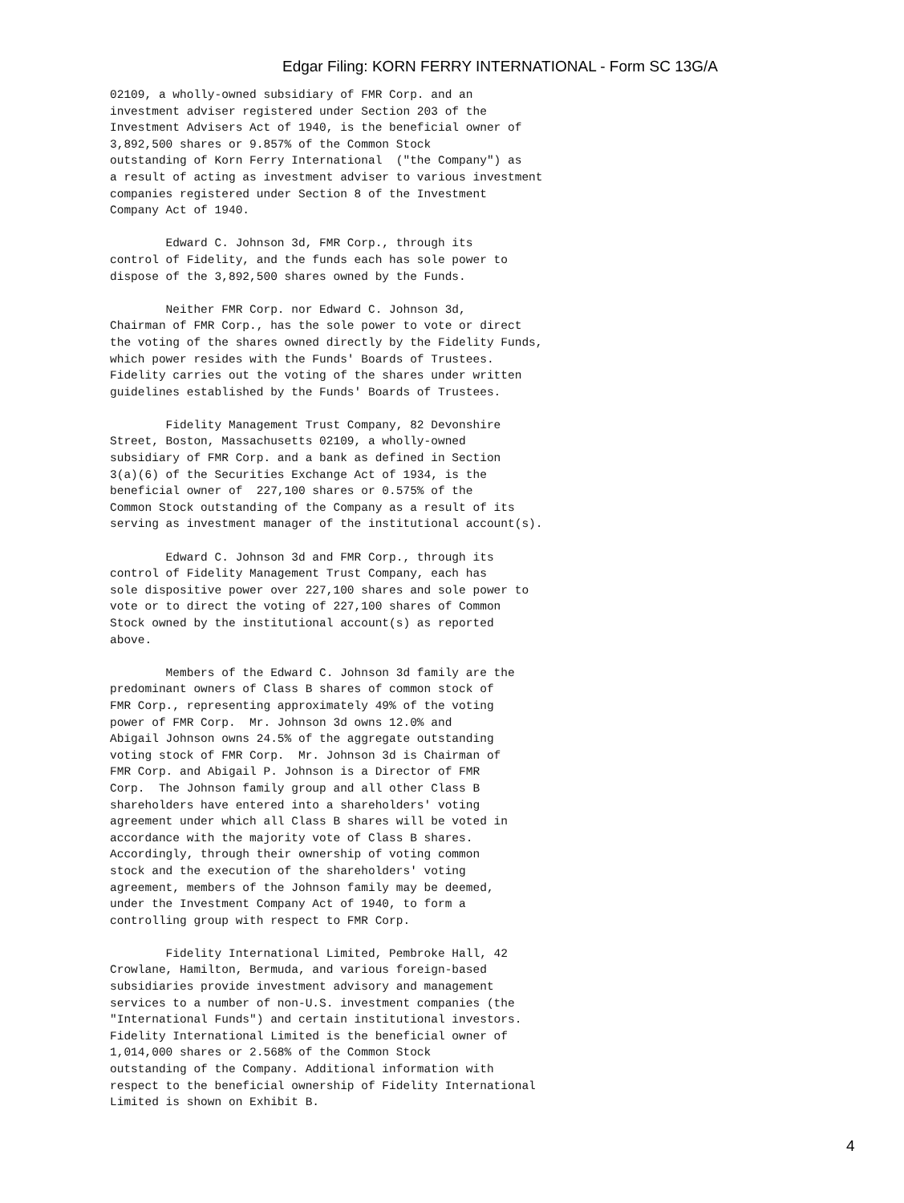Edgar Filing: KORN FERRY INTERNATIONAL - Form SC 13G/A
02109, a wholly-owned subsidiary of FMR Corp. and an
investment adviser registered under Section 203 of the
Investment Advisers Act of 1940, is the beneficial owner of
3,892,500 shares or 9.857% of the Common Stock
outstanding of Korn Ferry International  ("the Company") as
a result of acting as investment adviser to various investment
companies registered under Section 8 of the Investment
Company Act of 1940.

        Edward C. Johnson 3d, FMR Corp., through its
control of Fidelity, and the funds each has sole power to
dispose of the 3,892,500 shares owned by the Funds.

        Neither FMR Corp. nor Edward C. Johnson 3d,
Chairman of FMR Corp., has the sole power to vote or direct
the voting of the shares owned directly by the Fidelity Funds,
which power resides with the Funds' Boards of Trustees.
Fidelity carries out the voting of the shares under written
guidelines established by the Funds' Boards of Trustees.

        Fidelity Management Trust Company, 82 Devonshire
Street, Boston, Massachusetts 02109, a wholly-owned
subsidiary of FMR Corp. and a bank as defined in Section
3(a)(6) of the Securities Exchange Act of 1934, is the
beneficial owner of  227,100 shares or 0.575% of the
Common Stock outstanding of the Company as a result of its
serving as investment manager of the institutional account(s).

        Edward C. Johnson 3d and FMR Corp., through its
control of Fidelity Management Trust Company, each has
sole dispositive power over 227,100 shares and sole power to
vote or to direct the voting of 227,100 shares of Common
Stock owned by the institutional account(s) as reported
above.

        Members of the Edward C. Johnson 3d family are the
predominant owners of Class B shares of common stock of
FMR Corp., representing approximately 49% of the voting
power of FMR Corp.  Mr. Johnson 3d owns 12.0% and
Abigail Johnson owns 24.5% of the aggregate outstanding
voting stock of FMR Corp.  Mr. Johnson 3d is Chairman of
FMR Corp. and Abigail P. Johnson is a Director of FMR
Corp.  The Johnson family group and all other Class B
shareholders have entered into a shareholders' voting
agreement under which all Class B shares will be voted in
accordance with the majority vote of Class B shares.
Accordingly, through their ownership of voting common
stock and the execution of the shareholders' voting
agreement, members of the Johnson family may be deemed,
under the Investment Company Act of 1940, to form a
controlling group with respect to FMR Corp.

        Fidelity International Limited, Pembroke Hall, 42
Crowlane, Hamilton, Bermuda, and various foreign-based
subsidiaries provide investment advisory and management
services to a number of non-U.S. investment companies (the
"International Funds") and certain institutional investors.
Fidelity International Limited is the beneficial owner of
1,014,000 shares or 2.568% of the Common Stock
outstanding of the Company. Additional information with
respect to the beneficial ownership of Fidelity International
Limited is shown on Exhibit B.
4